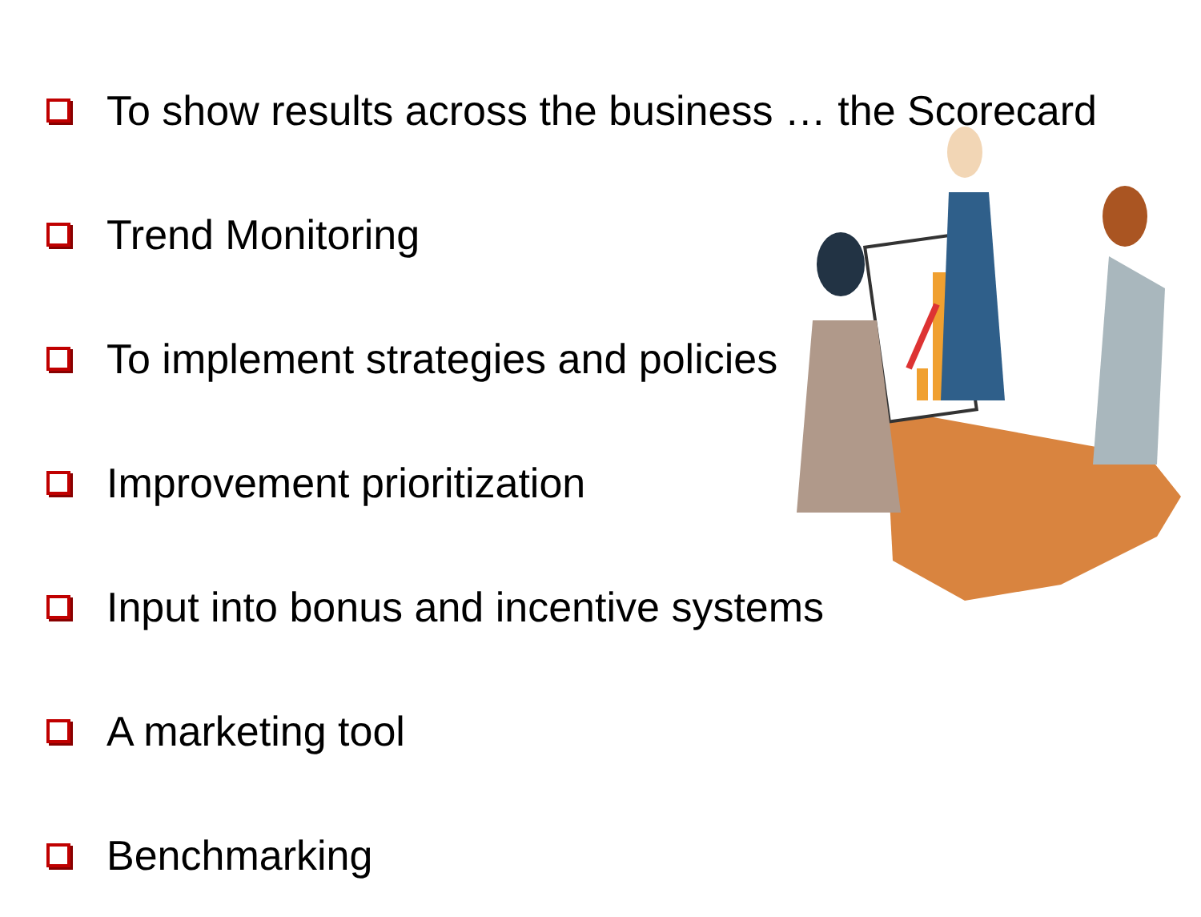To show results across the business … the Scorecard
Trend Monitoring
To implement strategies and policies
Improvement prioritization
Input into bonus and incentive systems
A marketing tool
Benchmarking